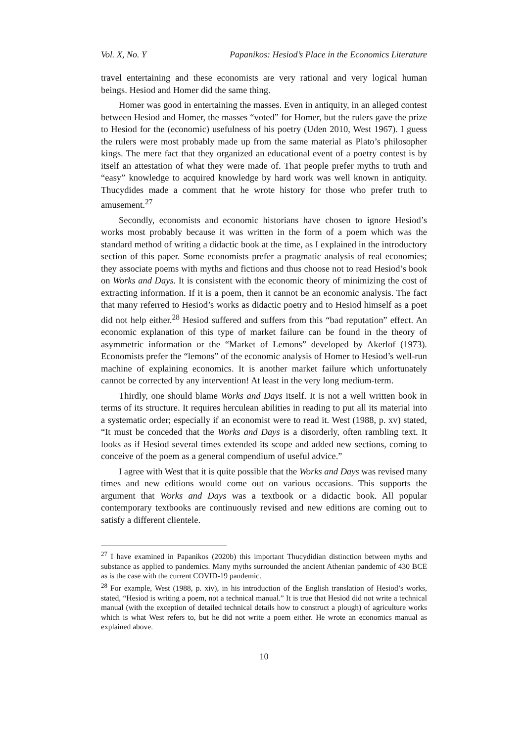Vol. X, No. Y Papanikos: Hesiod’s Place in the Economics Literature
travel entertaining and these economists are very rational and very logical human beings. Hesiod and Homer did the same thing.
Homer was good in entertaining the masses. Even in antiquity, in an alleged contest between Hesiod and Homer, the masses “voted” for Homer, but the rulers gave the prize to Hesiod for the (economic) usefulness of his poetry (Uden 2010, West 1967). I guess the rulers were most probably made up from the same material as Plato’s philosopher kings. The mere fact that they organized an educational event of a poetry contest is by itself an attestation of what they were made of. That people prefer myths to truth and “easy” knowledge to acquired knowledge by hard work was well known in antiquity. Thucydides made a comment that he wrote history for those who prefer truth to amusement.<sup>27</sup>
Secondly, economists and economic historians have chosen to ignore Hesiod’s works most probably because it was written in the form of a poem which was the standard method of writing a didactic book at the time, as I explained in the introductory section of this paper. Some economists prefer a pragmatic analysis of real economies; they associate poems with myths and fictions and thus choose not to read Hesiod’s book on Works and Days. It is consistent with the economic theory of minimizing the cost of extracting information. If it is a poem, then it cannot be an economic analysis. The fact that many referred to Hesiod’s works as didactic poetry and to Hesiod himself as a poet did not help either.<sup>28</sup> Hesiod suffered and suffers from this “bad reputation” effect. An economic explanation of this type of market failure can be found in the theory of asymmetric information or the “Market of Lemons” developed by Akerlof (1973). Economists prefer the “lemons” of the economic analysis of Homer to Hesiod’s well-run machine of explaining economics. It is another market failure which unfortunately cannot be corrected by any intervention! At least in the very long medium-term.
Thirdly, one should blame Works and Days itself. It is not a well written book in terms of its structure. It requires herculean abilities in reading to put all its material into a systematic order; especially if an economist were to read it. West (1988, p. xv) stated, “It must be conceded that the Works and Days is a disorderly, often rambling text. It looks as if Hesiod several times extended its scope and added new sections, coming to conceive of the poem as a general compendium of useful advice.”
I agree with West that it is quite possible that the Works and Days was revised many times and new editions would come out on various occasions. This supports the argument that Works and Days was a textbook or a didactic book. All popular contemporary textbooks are continuously revised and new editions are coming out to satisfy a different clientele.
<sup>27</sup> I have examined in Papanikos (2020b) this important Thucydidian distinction between myths and substance as applied to pandemics. Many myths surrounded the ancient Athenian pandemic of 430 BCE as is the case with the current COVID-19 pandemic.
<sup>28</sup> For example, West (1988, p. xiv), in his introduction of the English translation of Hesiod’s works, stated, “Hesiod is writing a poem, not a technical manual.” It is true that Hesiod did not write a technical manual (with the exception of detailed technical details how to construct a plough) of agriculture works which is what West refers to, but he did not write a poem either. He wrote an economics manual as explained above.
10